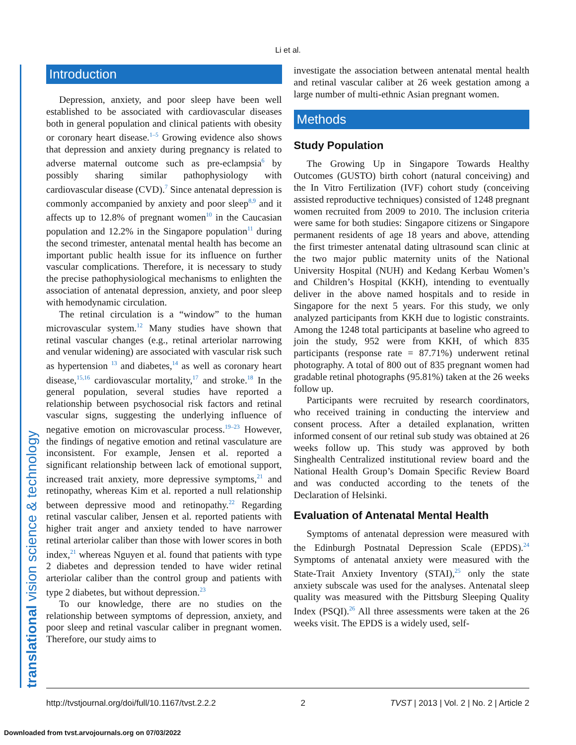Li et al.
translational vision science & technology
Introduction
Depression, anxiety, and poor sleep have been well established to be associated with cardiovascular diseases both in general population and clinical patients with obesity or coronary heart disease.<sup>1–5</sup> Growing evidence also shows that depression and anxiety during pregnancy is related to adverse maternal outcome such as pre-eclampsia<sup>6</sup> by possibly sharing similar pathophysiology with cardiovascular disease (CVD).<sup>7</sup> Since antenatal depression is commonly accompanied by anxiety and poor sleep<sup>8,9</sup> and it affects up to 12.8% of pregnant women<sup>10</sup> in the Caucasian population and 12.2% in the Singapore population<sup>11</sup> during the second trimester, antenatal mental health has become an important public health issue for its influence on further vascular complications. Therefore, it is necessary to study the precise pathophysiological mechanisms to enlighten the association of antenatal depression, anxiety, and poor sleep with hemodynamic circulation.
The retinal circulation is a “window” to the human microvascular system.<sup>12</sup> Many studies have shown that retinal vascular changes (e.g., retinal arteriolar narrowing and venular widening) are associated with vascular risk such as hypertension <sup>13</sup> and diabetes,<sup>14</sup> as well as coronary heart disease,<sup>15,16</sup> cardiovascular mortality,<sup>17</sup> and stroke.<sup>18</sup> In the general population, several studies have reported a relationship between psychosocial risk factors and retinal vascular signs, suggesting the underlying influence of negative emotion on microvascular process.<sup>19–23</sup> However, the findings of negative emotion and retinal vasculature are inconsistent. For example, Jensen et al. reported a significant relationship between lack of emotional support, increased trait anxiety, more depressive symptoms,<sup>21</sup> and retinopathy, whereas Kim et al. reported a null relationship between depressive mood and retinopathy.<sup>22</sup> Regarding retinal vascular caliber, Jensen et al. reported patients with higher trait anger and anxiety tended to have narrower retinal arteriolar caliber than those with lower scores in both index,<sup>21</sup> whereas Nguyen et al. found that patients with type 2 diabetes and depression tended to have wider retinal arteriolar caliber than the control group and patients with type 2 diabetes, but without depression.<sup>23</sup>
To our knowledge, there are no studies on the relationship between symptoms of depression, anxiety, and poor sleep and retinal vascular caliber in pregnant women. Therefore, our study aims to
investigate the association between antenatal mental health and retinal vascular caliber at 26 week gestation among a large number of multi-ethnic Asian pregnant women.
Methods
Study Population
The Growing Up in Singapore Towards Healthy Outcomes (GUSTO) birth cohort (natural conceiving) and the In Vitro Fertilization (IVF) cohort study (conceiving assisted reproductive techniques) consisted of 1248 pregnant women recruited from 2009 to 2010. The inclusion criteria were same for both studies: Singapore citizens or Singapore permanent residents of age 18 years and above, attending the first trimester antenatal dating ultrasound scan clinic at the two major public maternity units of the National University Hospital (NUH) and Kedang Kerbau Women’s and Children’s Hospital (KKH), intending to eventually deliver in the above named hospitals and to reside in Singapore for the next 5 years. For this study, we only analyzed participants from KKH due to logistic constraints. Among the 1248 total participants at baseline who agreed to join the study, 952 were from KKH, of which 835 participants (response rate = 87.71%) underwent retinal photography. A total of 800 out of 835 pregnant women had gradable retinal photographs (95.81%) taken at the 26 weeks follow up.
Participants were recruited by research coordinators, who received training in conducting the interview and consent process. After a detailed explanation, written informed consent of our retinal sub study was obtained at 26 weeks follow up. This study was approved by both Singhealth Centralized institutional review board and the National Health Group’s Domain Specific Review Board and was conducted according to the tenets of the Declaration of Helsinki.
Evaluation of Antenatal Mental Health
Symptoms of antenatal depression were measured with the Edinburgh Postnatal Depression Scale (EPDS).<sup>24</sup> Symptoms of antenatal anxiety were measured with the State-Trait Anxiety Inventory (STAI),<sup>25</sup> only the state anxiety subscale was used for the analyses. Antenatal sleep quality was measured with the Pittsburg Sleeping Quality Index (PSQI).<sup>26</sup> All three assessments were taken at the 26 weeks visit. The EPDS is a widely used, self-
http://tvstjournal.org/doi/full/10.1167/tvst.2.2.2 2 TVST | 2013 | Vol. 2 | No. 2 | Article 2
Downloaded from tvst.arvojournals.org on 07/03/2022